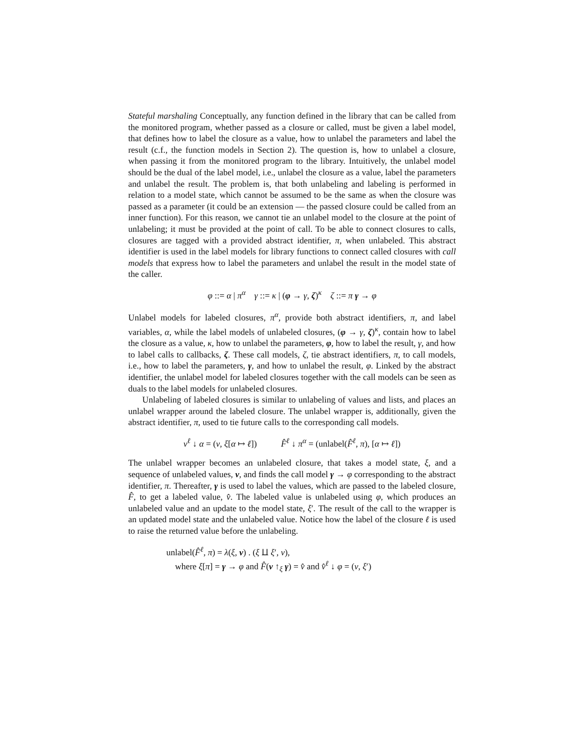Stateful marshaling Conceptually, any function defined in the library that can be called from the monitored program, whether passed as a closure or called, must be given a label model, that defines how to label the closure as a value, how to unlabel the parameters and label the result (c.f., the function models in Section 2). The question is, how to unlabel a closure, when passing it from the monitored program to the library. Intuitively, the unlabel model should be the dual of the label model, i.e., unlabel the closure as a value, label the parameters and unlabel the result. The problem is, that both unlabeling and labeling is performed in relation to a model state, which cannot be assumed to be the same as when the closure was passed as a parameter (it could be an extension — the passed closure could be called from an inner function). For this reason, we cannot tie an unlabel model to the closure at the point of unlabeling; it must be provided at the point of call. To be able to connect closures to calls, closures are tagged with a provided abstract identifier, π, when unlabeled. This abstract identifier is used in the label models for library functions to connect called closures with call models that express how to label the parameters and unlabel the result in the model state of the caller.
φ ::= α | π<sup>α</sup> γ ::= κ | (φ → γ, ζ)<sup>κ</sup> ζ ::= π γ → φ
Unlabel models for labeled closures, π<sup>α</sup>, provide both abstract identifiers, π, and label variables, α, while the label models of unlabeled closures, (φ → γ, ζ)<sup>κ</sup>, contain how to label the closure as a value, κ, how to unlabel the parameters, φ, how to label the result, γ, and how to label calls to callbacks, ζ. These call models, ζ, tie abstract identifiers, π, to call models, i.e., how to label the parameters, γ, and how to unlabel the result, φ. Linked by the abstract identifier, the unlabel model for labeled closures together with the call models can be seen as duals to the label models for unlabeled closures.
Unlabeling of labeled closures is similar to unlabeling of values and lists, and places an unlabel wrapper around the labeled closure. The unlabel wrapper is, additionally, given the abstract identifier, π, used to tie future calls to the corresponding call models.
v<sup>ℓ</sup> ↓ α = (v, ξ[α ↦ ℓ]) F̂<sup>ℓ</sup> ↓ π<sup>α</sup> = (unlabel(F̂<sup>ℓ</sup>, π), [α ↦ ℓ])
The unlabel wrapper becomes an unlabeled closure, that takes a model state, ξ, and a sequence of unlabeled values, v, and finds the call model γ → φ corresponding to the abstract identifier, π. Thereafter, γ is used to label the values, which are passed to the labeled closure, F̂, to get a labeled value, v̂. The labeled value is unlabeled using φ, which produces an unlabeled value and an update to the model state, ξ′. The result of the call to the wrapper is an updated model state and the unlabeled value. Notice how the label of the closure ℓ is used to raise the returned value before the unlabeling.
unlabel(F̂<sup>ℓ</sup>, π) = λ(ξ, v) . (ξ ⨿ ξ′, v),
where ξ[π] = γ → φ and F̂(v ↑<sub>ξ</sub> γ) = v̂ and v̂<sup>ℓ</sup> ↓ φ = (v, ξ′)